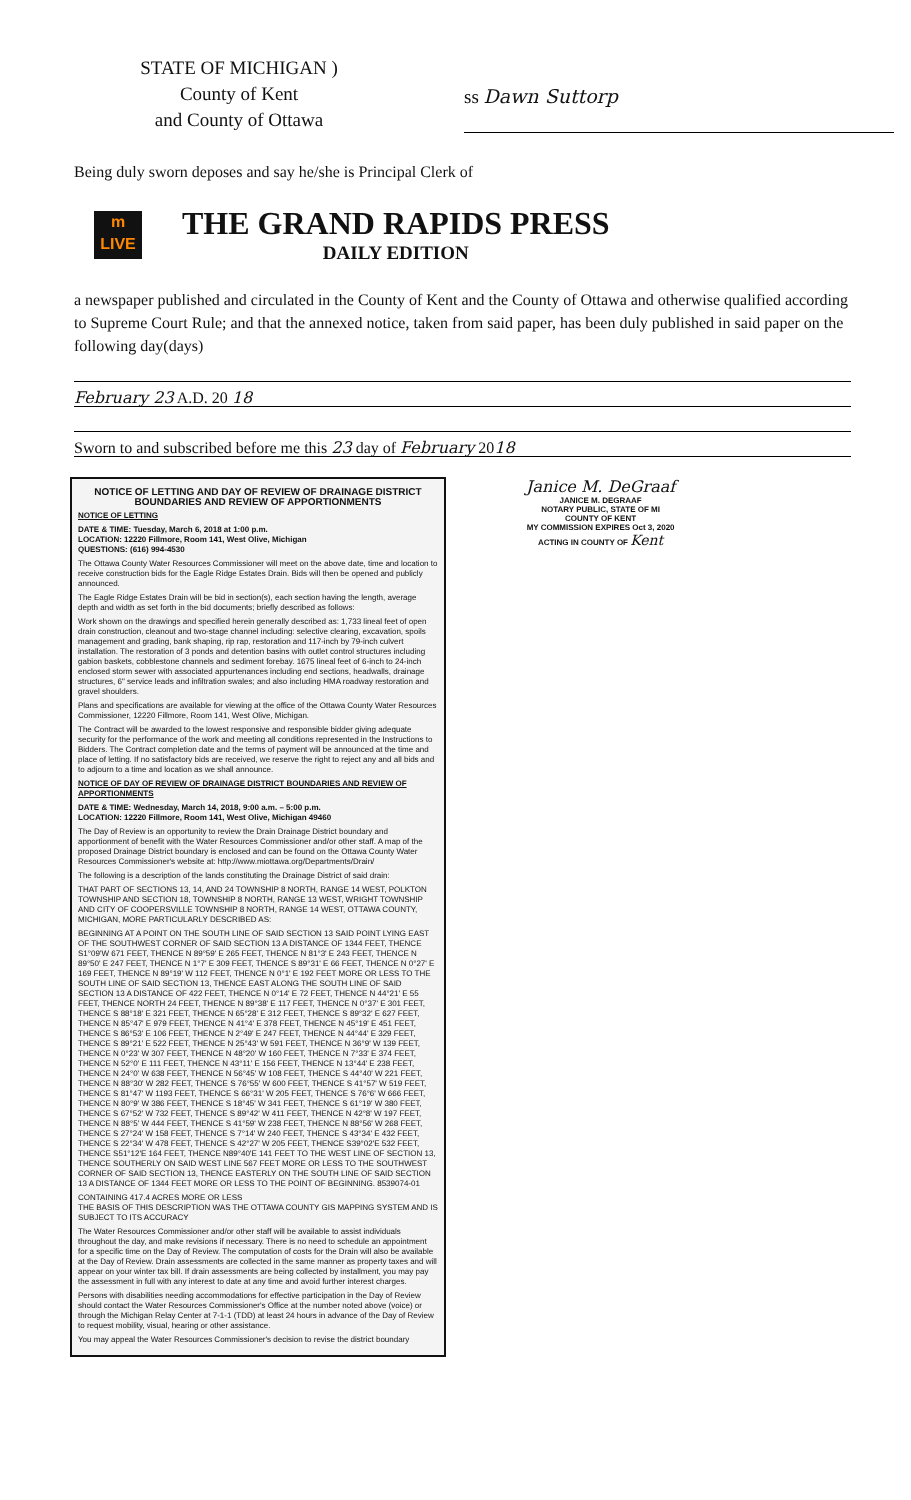STATE OF MICHIGAN )
County of Kent
and County of Ottawa
ss Dawn Suttorp
Being duly sworn deposes and say he/she is Principal Clerk of
m
LIVE
THE GRAND RAPIDS PRESS
DAILY EDITION
a newspaper published and circulated in the County of Kent and the County of Ottawa and otherwise qualified according to Supreme Court Rule; and that the annexed notice, taken from said paper, has been duly published in said paper on the following day(days)
February 23 A.D. 20 18
Sworn to and subscribed before me this 23 day of February 2018
NOTICE OF LETTING AND DAY OF REVIEW OF DRAINAGE DISTRICT BOUNDARIES AND REVIEW OF APPORTIONMENTS
NOTICE OF LETTING
DATE & TIME: Tuesday, March 6, 2018 at 1:00 p.m.
LOCATION: 12220 Fillmore, Room 141, West Olive, Michigan
QUESTIONS: (616) 994-4530
The Ottawa County Water Resources Commissioner will meet on the above date, time and location to receive construction bids for the Eagle Ridge Estates Drain. Bids will then be opened and publicly announced.
The Eagle Ridge Estates Drain will be bid in section(s), each section having the length, average depth and width as set forth in the bid documents; briefly described as follows:
Work shown on the drawings and specified herein generally described as: 1,733 lineal feet of open drain construction, cleanout and two-stage channel including: selective clearing, excavation, spoils management and grading, bank shaping, rip rap, restoration and 117-inch by 79-inch culvert installation. The restoration of 3 ponds and detention basins with outlet control structures including gabion baskets, cobblestone channels and sediment forebay. 1675 lineal feet of 6-inch to 24-inch enclosed storm sewer with associated appurtenances including end sections, headwalls, drainage structures, 6" service leads and infiltration swales; and also including HMA roadway restoration and gravel shoulders.
Plans and specifications are available for viewing at the office of the Ottawa County Water Resources Commissioner, 12220 Fillmore, Room 141, West Olive, Michigan.
The Contract will be awarded to the lowest responsive and responsible bidder giving adequate security for the performance of the work and meeting all conditions represented in the Instructions to Bidders. The Contract completion date and the terms of payment will be announced at the time and place of letting. If no satisfactory bids are received, we reserve the right to reject any and all bids and to adjourn to a time and location as we shall announce.
NOTICE OF DAY OF REVIEW OF DRAINAGE DISTRICT BOUNDARIES AND REVIEW OF APPORTIONMENTS
DATE & TIME: Wednesday, March 14, 2018, 9:00 a.m. – 5:00 p.m.
LOCATION: 12220 Fillmore, Room 141, West Olive, Michigan 49460
The Day of Review is an opportunity to review the Drain Drainage District boundary and apportionment of benefit with the Water Resources Commissioner and/or other staff. A map of the proposed Drainage District boundary is enclosed and can be found on the Ottawa County Water Resources Commissioner's website at: http://www.miottawa.org/Departments/Drain/
The following is a description of the lands constituting the Drainage District of said drain:
THAT PART OF SECTIONS 13, 14, AND 24 TOWNSHIP 8 NORTH, RANGE 14 WEST, POLKTON TOWNSHIP AND SECTION 18, TOWNSHIP 8 NORTH, RANGE 13 WEST, WRIGHT TOWNSHIP AND CITY OF COOPERSVILLE TOWNSHIP 8 NORTH, RANGE 14 WEST, OTTAWA COUNTY, MICHIGAN, MORE PARTICULARLY DESCRIBED AS:
BEGINNING AT A POINT ON THE SOUTH LINE OF SAID SECTION 13 SAID POINT LYING EAST OF THE SOUTHWEST CORNER OF SAID SECTION 13 A DISTANCE OF 1344 FEET, THENCE S1°09'W 671 FEET, THENCE N 89°59' E 265 FEET, THENCE N 81°3' E 243 FEET, THENCE N 89°50' E 247 FEET, THENCE N 1°7' E 309 FEET, THENCE S 89°31' E 66 FEET, THENCE N 0°27' E 169 FEET, THENCE N 89°19' W 112 FEET, THENCE N 0°1' E 192 FEET MORE OR LESS TO THE SOUTH LINE OF SAID SECTION 13, THENCE EAST ALONG THE SOUTH LINE OF SAID SECTION 13 A DISTANCE OF 422 FEET, THENCE N 0°14' E 72 FEET, THENCE N 44°21' E 55 FEET, THENCE NORTH 24 FEET, THENCE N 89°38' E 117 FEET, THENCE N 0°37' E 301 FEET, THENCE S 88°18' E 321 FEET, THENCE N 65°28' E 312 FEET, THENCE S 89°32' E 627 FEET, THENCE N 85°47' E 979 FEET, THENCE N 41°4' E 378 FEET, THENCE N 45°19' E 451 FEET, THENCE S 86°53' E 106 FEET, THENCE N 2°49' E 247 FEET, THENCE N 44°44' E 329 FEET, THENCE S 89°21' E 522 FEET, THENCE N 25°43' W 591 FEET, THENCE N 36°9' W 139 FEET, THENCE N 0°23' W 307 FEET, THENCE N 48°20' W 160 FEET, THENCE N 7°33' E 374 FEET, THENCE N 52°0' E 111 FEET, THENCE N 43°11' E 156 FEET, THENCE N 13°44' E 238 FEET, THENCE N 24°0' W 638 FEET, THENCE N 56°45' W 108 FEET, THENCE S 44°40' W 221 FEET, THENCE N 88°30' W 282 FEET, THENCE S 76°55' W 600 FEET, THENCE S 41°57' W 519 FEET, THENCE S 81°47' W 1193 FEET, THENCE S 66°31' W 205 FEET, THENCE S 76°6' W 666 FEET, THENCE N 80°9' W 386 FEET, THENCE S 18°45' W 341 FEET, THENCE S 61°19' W 380 FEET, THENCE S 67°52' W 732 FEET, THENCE S 89°42' W 411 FEET, THENCE N 42°8' W 197 FEET, THENCE N 88°5' W 444 FEET, THENCE S 41°59' W 238 FEET, THENCE N 88°56' W 268 FEET, THENCE S 27°24' W 158 FEET, THENCE S 7°14' W 240 FEET, THENCE S 43°34' E 432 FEET, THENCE S 22°34' W 478 FEET, THENCE S 42°27' W 205 FEET, THENCE S39°02'E 532 FEET, THENCE S51°12'E 164 FEET, THENCE N89°40'E 141 FEET TO THE WEST LINE OF SECTION 13, THENCE SOUTHERLY ON SAID WEST LINE 567 FEET MORE OR LESS TO THE SOUTHWEST CORNER OF SAID SECTION 13, THENCE EASTERLY ON THE SOUTH LINE OF SAID SECTION 13 A DISTANCE OF 1344 FEET MORE OR LESS TO THE POINT OF BEGINNING. 8539074-01
CONTAINING 417.4 ACRES MORE OR LESS
THE BASIS OF THIS DESCRIPTION WAS THE OTTAWA COUNTY GIS MAPPING SYSTEM AND IS SUBJECT TO ITS ACCURACY
The Water Resources Commissioner and/or other staff will be available to assist individuals throughout the day, and make revisions if necessary. There is no need to schedule an appointment for a specific time on the Day of Review. The computation of costs for the Drain will also be available at the Day of Review. Drain assessments are collected in the same manner as property taxes and will appear on your winter tax bill. If drain assessments are being collected by installment, you may pay the assessment in full with any interest to date at any time and avoid further interest charges.
Persons with disabilities needing accommodations for effective participation in the Day of Review should contact the Water Resources Commissioner's Office at the number noted above (voice) or through the Michigan Relay Center at 7-1-1 (TDD) at least 24 hours in advance of the Day of Review to request mobility, visual, hearing or other assistance.
You may appeal the Water Resources Commissioner's decision to revise the district boundary
Janice M. DeGraaf
JANICE M. DEGRAAF
NOTARY PUBLIC, STATE OF MI
COUNTY OF KENT
MY COMMISSION EXPIRES Oct 3, 2020
ACTING IN COUNTY OF Kent